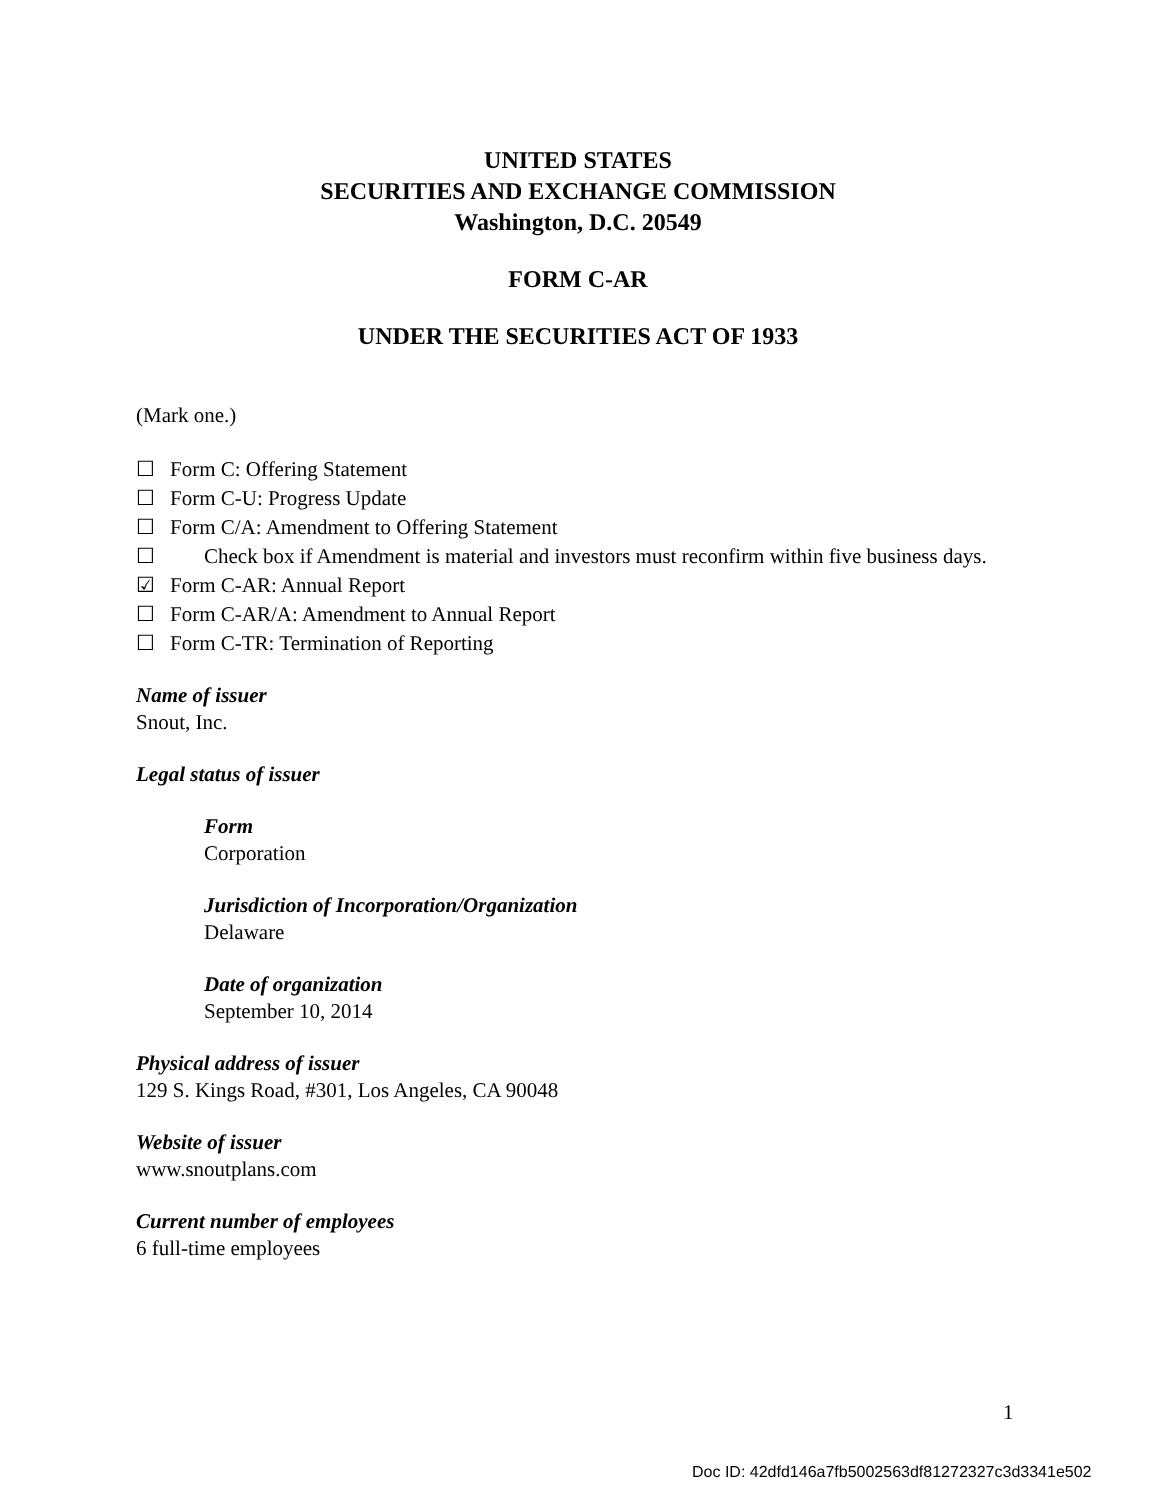UNITED STATES
SECURITIES AND EXCHANGE COMMISSION
Washington, D.C. 20549
FORM C-AR
UNDER THE SECURITIES ACT OF 1933
(Mark one.)
☐ Form C: Offering Statement
☐ Form C-U: Progress Update
☐ Form C/A: Amendment to Offering Statement
☐ Check box if Amendment is material and investors must reconfirm within five business days.
☑ Form C-AR: Annual Report
☐ Form C-AR/A: Amendment to Annual Report
☐ Form C-TR: Termination of Reporting
Name of issuer
Snout, Inc.
Legal status of issuer
Form
Corporation
Jurisdiction of Incorporation/Organization
Delaware
Date of organization
September 10, 2014
Physical address of issuer
129 S. Kings Road, #301, Los Angeles, CA 90048
Website of issuer
www.snoutplans.com
Current number of employees
6 full-time employees
1
Doc ID: 42dfd146a7fb5002563df81272327c3d3341e502